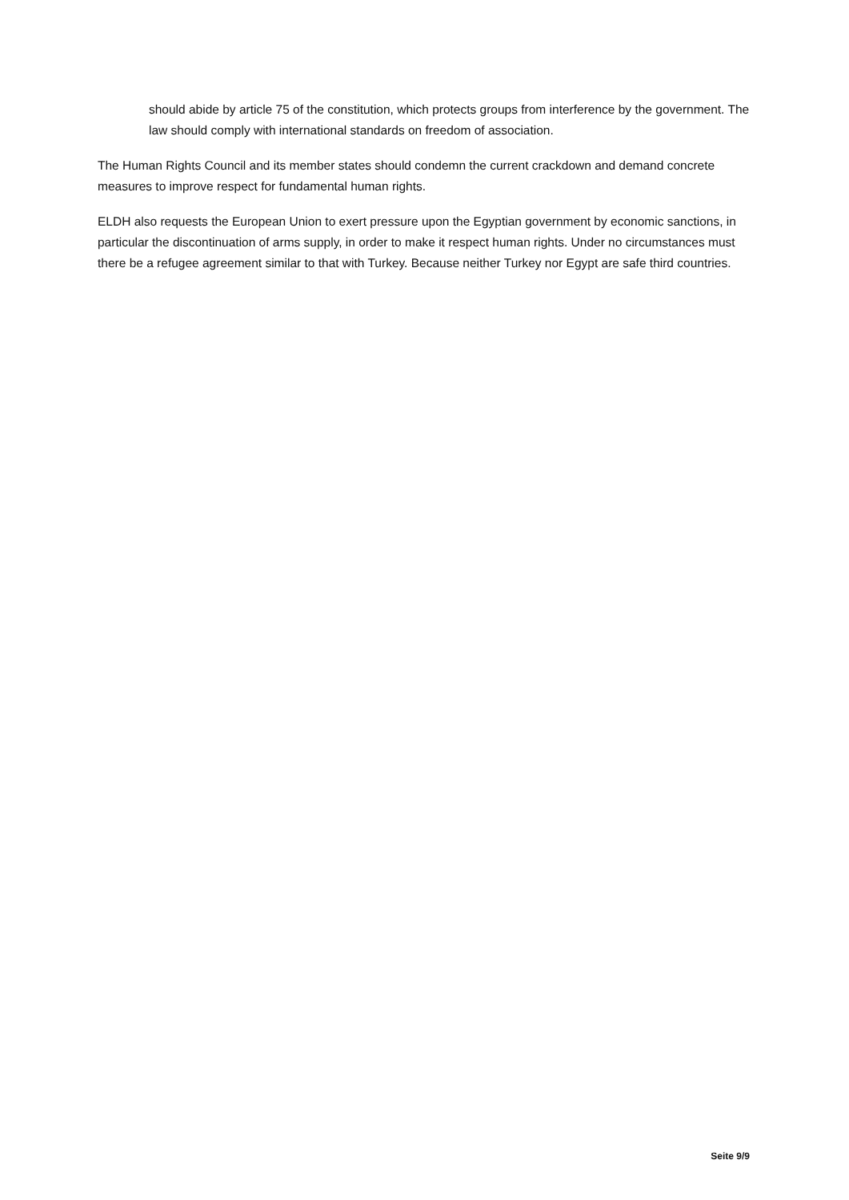should abide by article 75 of the constitution, which protects groups from interference by the government. The law should comply with international standards on freedom of association.
The Human Rights Council and its member states should condemn the current crackdown and demand concrete measures to improve respect for fundamental human rights.
ELDH also requests the European Union to exert pressure upon the Egyptian government by economic sanctions, in particular the discontinuation of arms supply, in order to make it respect human rights. Under no circumstances must there be a refugee agreement similar to that with Turkey. Because neither Turkey nor Egypt are safe third countries.
Seite 9/9